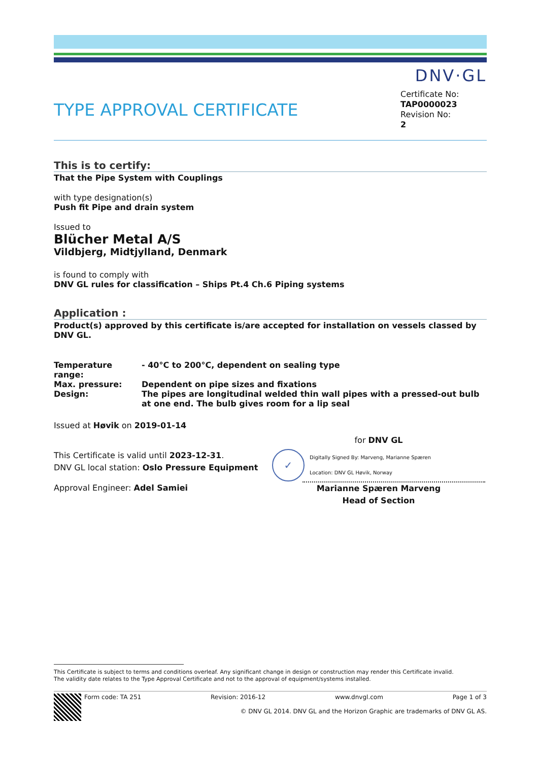DNV·GL
TYPE APPROVAL CERTIFICATE
Certificate No:
TAP0000023
Revision No:
2
This is to certify:
That the Pipe System with Couplings
with type designation(s)
Push fit Pipe and drain system
Issued to
Blücher Metal A/S
Vildbjerg, Midtjylland, Denmark
is found to comply with
DNV GL rules for classification – Ships Pt.4 Ch.6 Piping systems
Application :
Product(s) approved by this certificate is/are accepted for installation on vessels classed by DNV GL.
| Temperature range: | - 40°C to 200°C, dependent on sealing type |
| Max. pressure: | Dependent on pipe sizes and fixations |
| Design: | The pipes are longitudinal welded thin wall pipes with a pressed-out bulb at one end. The bulb gives room for a lip seal |
Issued at Høvik on 2019-01-14
This Certificate is valid until 2023-12-31.
DNV GL local station: Oslo Pressure Equipment
Approval Engineer: Adel Samiei
for DNV GL
✓
Digitally Signed By: Marveng, Marianne Spæren
Location: DNV GL Høvik, Norway
Marianne Spæren Marveng
Head of Section
This Certificate is subject to terms and conditions overleaf. Any significant change in design or construction may render this Certificate invalid.
The validity date relates to the Type Approval Certificate and not to the approval of equipment/systems installed.
Form code: TA 251 Revision: 2016-12 www.dnvgl.com Page 1 of 3
© DNV GL 2014. DNV GL and the Horizon Graphic are trademarks of DNV GL AS.